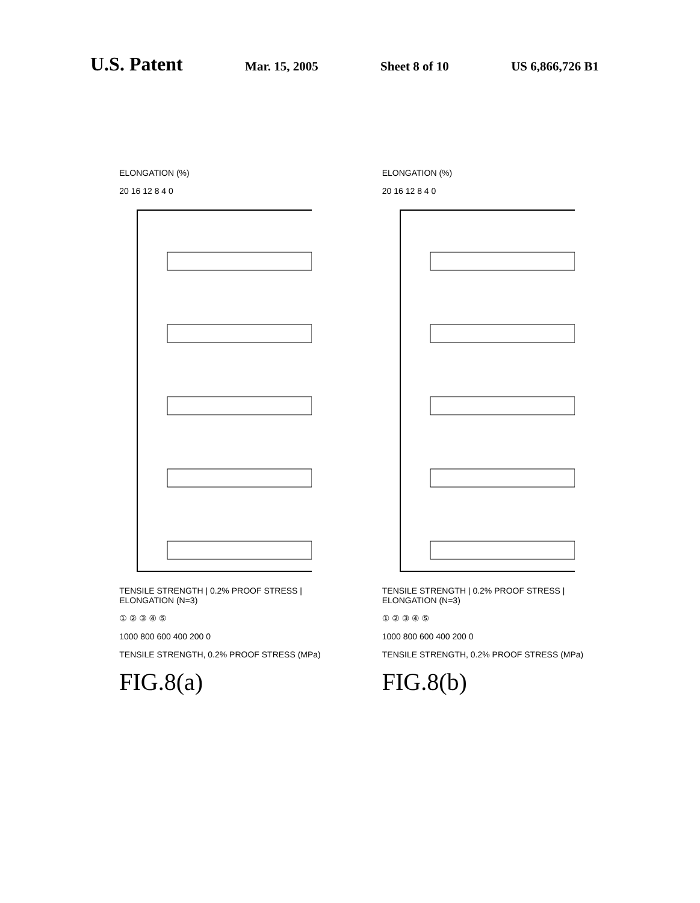U.S. Patent
Mar. 15, 2005 Sheet 8 of 10 US 6,866,726 B1
ELONGATION (%)
20 16 12 8 4 0
TENSILE STRENGTH | 0.2% PROOF STRESS | ELONGATION (N=3)
① ② ③ ④ ⑤
1000 800 600 400 200 0
TENSILE STRENGTH, 0.2% PROOF STRESS (MPa)
FIG.8(a)
ELONGATION (%)
20 16 12 8 4 0
TENSILE STRENGTH | 0.2% PROOF STRESS | ELONGATION (N=3)
① ② ③ ④ ⑤
1000 800 600 400 200 0
TENSILE STRENGTH, 0.2% PROOF STRESS (MPa)
FIG.8(b)